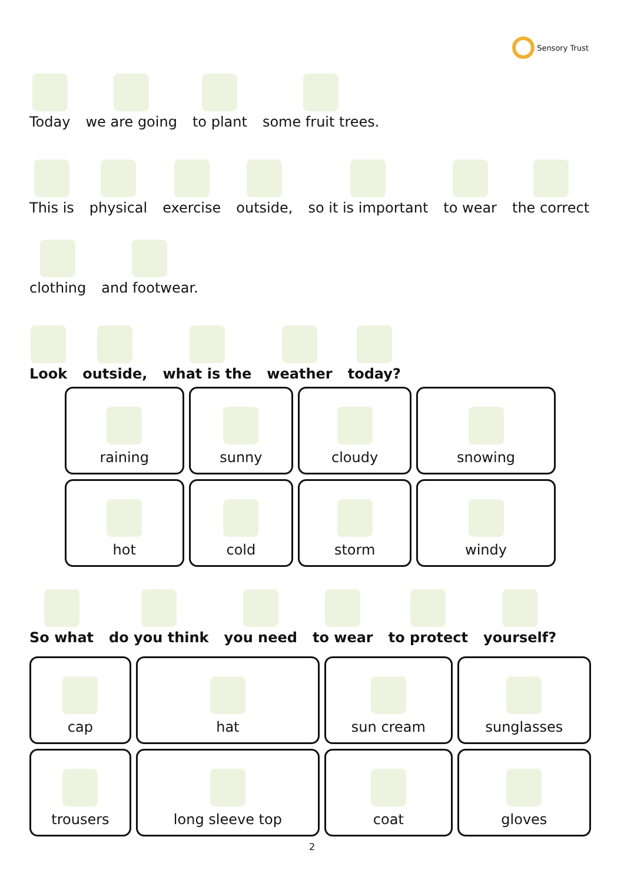Sensory Trust
Today
we are going
to plant
some fruit trees.
This is
physical
exercise
outside,
so it is important
to wear
the correct
clothing
and footwear.
Look
outside,
what is the
weather
today?
| raining | sunny | cloudy | snowing |
| hot | cold | storm | windy |
So what
do you think
you need
to wear
to protect
yourself?
| cap | hat | sun cream | sunglasses |
| trousers | long sleeve top | coat | gloves |
2